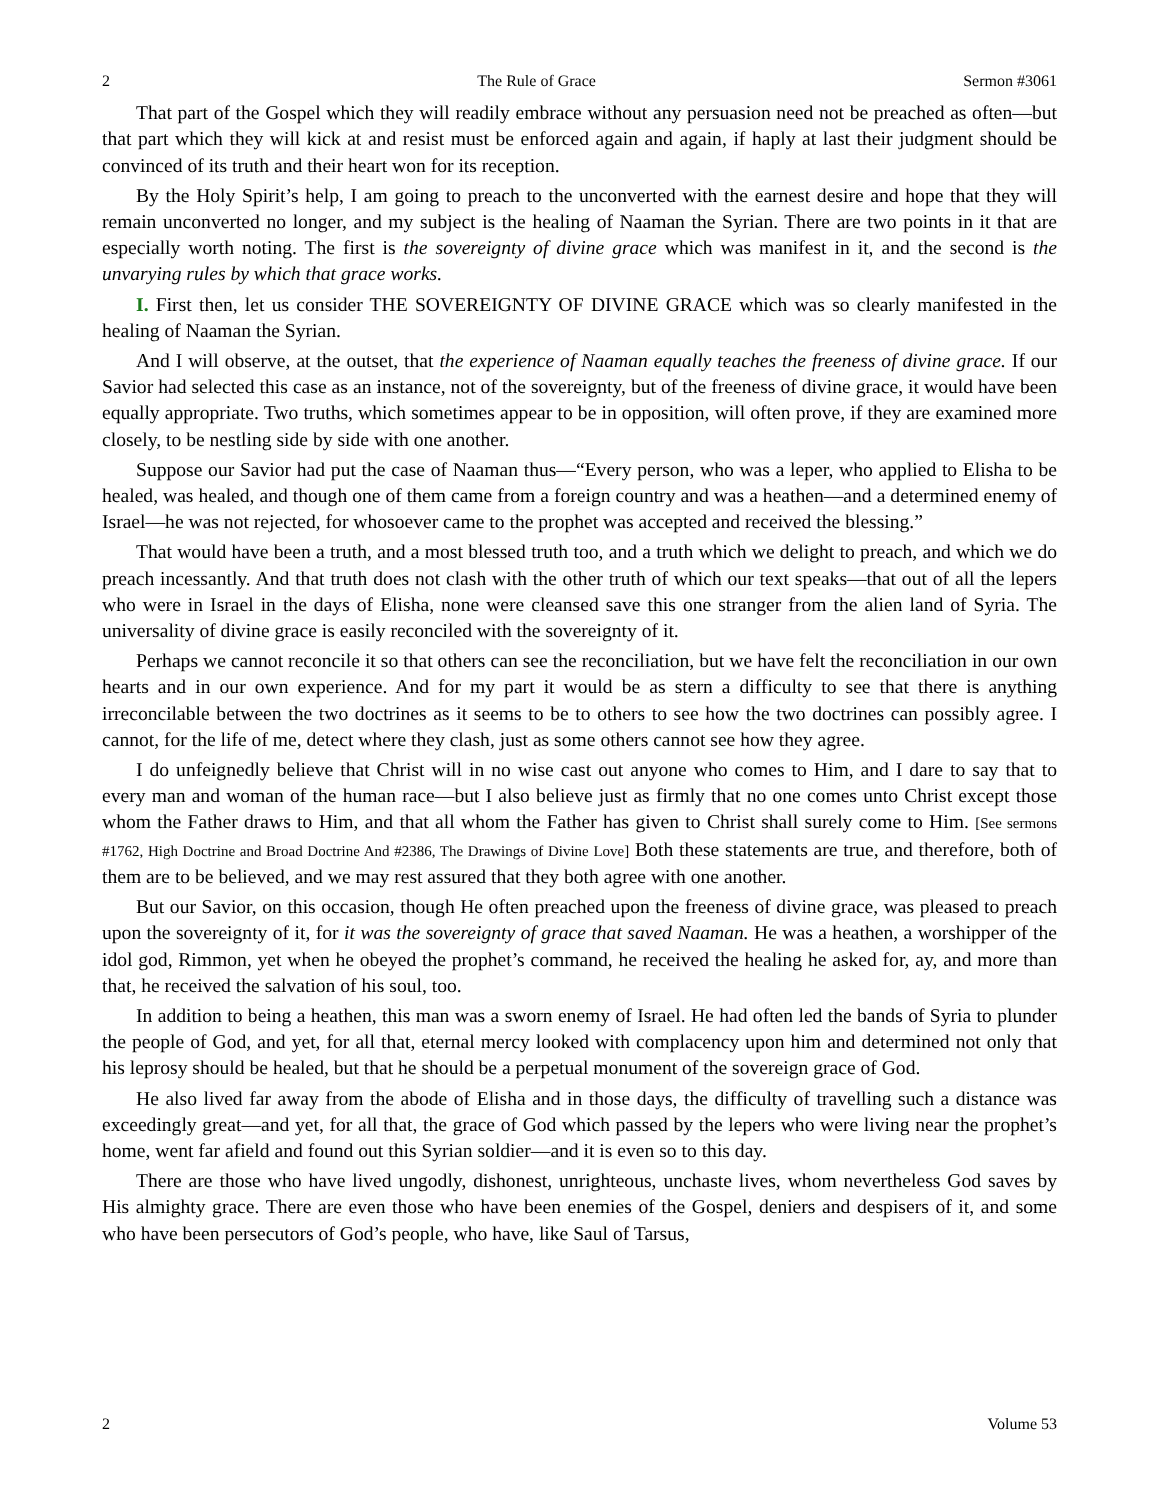2 The Rule of Grace Sermon #3061
That part of the Gospel which they will readily embrace without any persuasion need not be preached as often—but that part which they will kick at and resist must be enforced again and again, if haply at last their judgment should be convinced of its truth and their heart won for its reception.
By the Holy Spirit’s help, I am going to preach to the unconverted with the earnest desire and hope that they will remain unconverted no longer, and my subject is the healing of Naaman the Syrian. There are two points in it that are especially worth noting. The first is the sovereignty of divine grace which was manifest in it, and the second is the unvarying rules by which that grace works.
I. First then, let us consider THE SOVEREIGNTY OF DIVINE GRACE which was so clearly manifested in the healing of Naaman the Syrian.
And I will observe, at the outset, that the experience of Naaman equally teaches the freeness of divine grace. If our Savior had selected this case as an instance, not of the sovereignty, but of the freeness of divine grace, it would have been equally appropriate. Two truths, which sometimes appear to be in opposition, will often prove, if they are examined more closely, to be nestling side by side with one another.
Suppose our Savior had put the case of Naaman thus—“Every person, who was a leper, who applied to Elisha to be healed, was healed, and though one of them came from a foreign country and was a heathen—and a determined enemy of Israel—he was not rejected, for whosoever came to the prophet was accepted and received the blessing.”
That would have been a truth, and a most blessed truth too, and a truth which we delight to preach, and which we do preach incessantly. And that truth does not clash with the other truth of which our text speaks—that out of all the lepers who were in Israel in the days of Elisha, none were cleansed save this one stranger from the alien land of Syria. The universality of divine grace is easily reconciled with the sovereignty of it.
Perhaps we cannot reconcile it so that others can see the reconciliation, but we have felt the reconciliation in our own hearts and in our own experience. And for my part it would be as stern a difficulty to see that there is anything irreconcilable between the two doctrines as it seems to be to others to see how the two doctrines can possibly agree. I cannot, for the life of me, detect where they clash, just as some others cannot see how they agree.
I do unfeignedly believe that Christ will in no wise cast out anyone who comes to Him, and I dare to say that to every man and woman of the human race—but I also believe just as firmly that no one comes unto Christ except those whom the Father draws to Him, and that all whom the Father has given to Christ shall surely come to Him. [See sermons #1762, High Doctrine and Broad Doctrine And #2386, The Drawings of Divine Love] Both these statements are true, and therefore, both of them are to be believed, and we may rest assured that they both agree with one another.
But our Savior, on this occasion, though He often preached upon the freeness of divine grace, was pleased to preach upon the sovereignty of it, for it was the sovereignty of grace that saved Naaman. He was a heathen, a worshipper of the idol god, Rimmon, yet when he obeyed the prophet’s command, he received the healing he asked for, ay, and more than that, he received the salvation of his soul, too.
In addition to being a heathen, this man was a sworn enemy of Israel. He had often led the bands of Syria to plunder the people of God, and yet, for all that, eternal mercy looked with complacency upon him and determined not only that his leprosy should be healed, but that he should be a perpetual monument of the sovereign grace of God.
He also lived far away from the abode of Elisha and in those days, the difficulty of travelling such a distance was exceedingly great—and yet, for all that, the grace of God which passed by the lepers who were living near the prophet’s home, went far afield and found out this Syrian soldier—and it is even so to this day.
There are those who have lived ungodly, dishonest, unrighteous, unchaste lives, whom nevertheless God saves by His almighty grace. There are even those who have been enemies of the Gospel, deniers and despisers of it, and some who have been persecutors of God’s people, who have, like Saul of Tarsus,
2 Volume 53